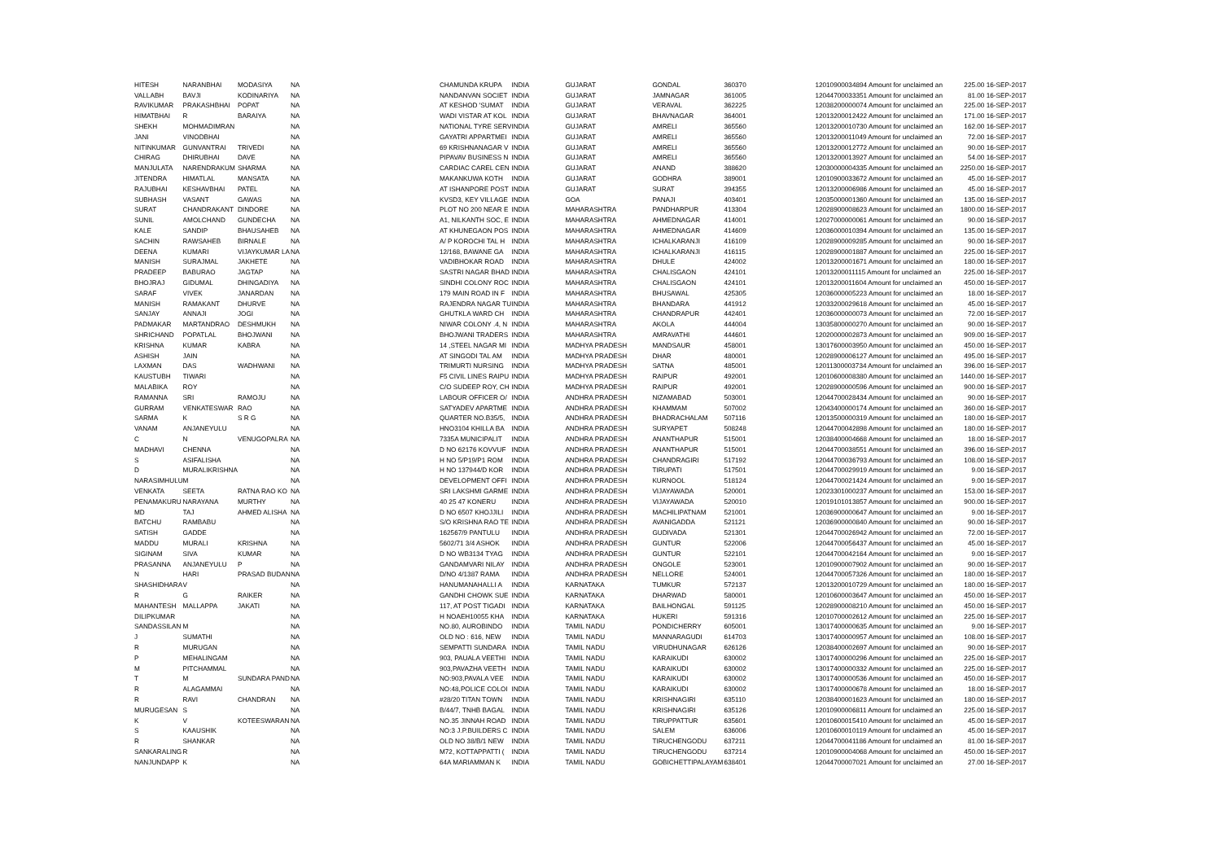| HITESH | NARANBHAI | MODASIYA | NA | CHAMUNDA KRUPA | INDIA | GUJARAT | GONDAL | 360370 | 12010900034894 Amount for unclaimed an | 225.00 | 16-SEP-2017 |
| VALLABH | BAVJI | KODINARIYA | NA | NANDANVAN SOCIET | INDIA | GUJARAT | JAMNAGAR | 361005 | 12044700033351 Amount for unclaimed an | 81.00 | 16-SEP-2017 |
| RAVIKUMAR | PRAKASHBHAI | POPAT | NA | AT KESHOD 'SUMAT | INDIA | GUJARAT | VERAVAL | 362225 | 12038200000074 Amount for unclaimed an | 225.00 | 16-SEP-2017 |
| HIMATBHAI | R | BARAIYA | NA | WADI VISTAR AT KOL | INDIA | GUJARAT | BHAVNAGAR | 364001 | 12013200012422 Amount for unclaimed an | 171.00 | 16-SEP-2017 |
| SHEKH | MOHMADIMRAN | | NA | NATIONAL TYRE SERV | INDIA | GUJARAT | AMRELI | 365560 | 12013200010730 Amount for unclaimed an | 162.00 | 16-SEP-2017 |
| JANI | VINODBHAI | | NA | GAYATRI APPARTMEI | INDIA | GUJARAT | AMRELI | 365560 | 12013200011049 Amount for unclaimed an | 72.00 | 16-SEP-2017 |
| NITINKUMAR | GUNVANTRAI | TRIVEDI | NA | 69 KRISHNANAGAR V | INDIA | GUJARAT | AMRELI | 365560 | 12013200012772 Amount for unclaimed an | 90.00 | 16-SEP-2017 |
| CHIRAG | DHIRUBHAI | DAVE | NA | PIPAVAV BUSINESS N | INDIA | GUJARAT | AMRELI | 365560 | 12013200013927 Amount for unclaimed an | 54.00 | 16-SEP-2017 |
| MANJULATA | NARENDRAKUM | SHARMA | NA | CARDIAC CAREL CEN | INDIA | GUJARAT | ANAND | 388620 | 12030000004335 Amount for unclaimed an | 2250.00 | 16-SEP-2017 |
| JITENDRA | HIMATLAL | MANSATA | NA | MAKANKUWA KOTH | INDIA | GUJARAT | GODHRA | 389001 | 12010900033672 Amount for unclaimed an | 45.00 | 16-SEP-2017 |
| RAJUBHAI | KESHAVBHAI | PATEL | NA | AT ISHANPORE POST | INDIA | GUJARAT | SURAT | 394355 | 12013200006986 Amount for unclaimed an | 45.00 | 16-SEP-2017 |
| SUBHASH | VASANT | GAWAS | NA | KVSD3, KEY VILLAGE | INDIA | GOA | PANAJI | 403401 | 12035000001360 Amount for unclaimed an | 135.00 | 16-SEP-2017 |
| SURAT | CHANDRAKANT | DINDORE | NA | PLOT NO 200 NEAR E | INDIA | MAHARASHTRA | PANDHARPUR | 413304 | 12028900008623 Amount for unclaimed an | 1800.00 | 16-SEP-2017 |
| SUNIL | AMOLCHAND | GUNDECHA | NA | A1, NILKANTH SOC, E | INDIA | MAHARASHTRA | AHMEDNAGAR | 414001 | 12027000000061 Amount for unclaimed an | 90.00 | 16-SEP-2017 |
| KALE | SANDIP | BHAUSAHEB | NA | AT KHUNEGAON POS | INDIA | MAHARASHTRA | AHMEDNAGAR | 414609 | 12036000010394 Amount for unclaimed an | 135.00 | 16-SEP-2017 |
| SACHIN | RAWSAHEB | BIRNALE | NA | A/ P KOROCHI TAL H | INDIA | MAHARASHTRA | ICHALKARANJI | 416109 | 12028900009285 Amount for unclaimed an | 90.00 | 16-SEP-2017 |
| DEENA | KUMARI | VIJAYKUMAR LA | NA | 12/168, BAWANE GA | INDIA | MAHARASHTRA | ICHALKARANJI | 416115 | 12028900001887 Amount for unclaimed an | 225.00 | 16-SEP-2017 |
| MANISH | SURAJMAL | JAKHETE | NA | VADIBHOKAR ROAD | INDIA | MAHARASHTRA | DHULE | 424002 | 12013200001671 Amount for unclaimed an | 180.00 | 16-SEP-2017 |
| PRADEEP | BABURAO | JAGTAP | NA | SASTRI NAGAR BHAD | INDIA | MAHARASHTRA | CHALISGAON | 424101 | 12013200011115 Amount for unclaimed an | 225.00 | 16-SEP-2017 |
| BHOJRAJ | GIDUMAL | DHINGADIYA | NA | SINDHI COLONY ROC | INDIA | MAHARASHTRA | CHALISGAON | 424101 | 12013200011604 Amount for unclaimed an | 450.00 | 16-SEP-2017 |
| SARAF | VIVEK | JANARDAN | NA | 179 MAIN ROAD IN F | INDIA | MAHARASHTRA | BHUSAWAL | 425305 | 12036000005223 Amount for unclaimed an | 18.00 | 16-SEP-2017 |
| MANISH | RAMAKANT | DHURVE | NA | RAJENDRA NAGAR TU | INDIA | MAHARASHTRA | BHANDARA | 441912 | 12033200029618 Amount for unclaimed an | 45.00 | 16-SEP-2017 |
| SANJAY | ANNAJI | JOGI | NA | GHUTKLA WARD CH | INDIA | MAHARASHTRA | CHANDRAPUR | 442401 | 12036000000073 Amount for unclaimed an | 72.00 | 16-SEP-2017 |
| PADMAKAR | MARTANDRAO | DESHMUKH | NA | NIWAR COLONY .4, N | INDIA | MAHARASHTRA | AKOLA | 444004 | 13035800000270 Amount for unclaimed an | 90.00 | 16-SEP-2017 |
| SHRICHAND | POPATLAL | BHOJWANI | NA | BHOJWANI TRADERS | INDIA | MAHARASHTRA | AMRAVATHI | 444601 | 12020000002873 Amount for unclaimed an | 909.00 | 16-SEP-2017 |
| KRISHNA | KUMAR | KABRA | NA | 14 ,STEEL NAGAR MI | INDIA | MADHYA PRADESH | MANDSAUR | 458001 | 13017600003950 Amount for unclaimed an | 450.00 | 16-SEP-2017 |
| ASHISH | JAIN | | NA | AT SINGODI TAL AM | INDIA | MADHYA PRADESH | DHAR | 480001 | 12028900006127 Amount for unclaimed an | 495.00 | 16-SEP-2017 |
| LAXMAN | DAS | WADHWANI | NA | TRIMURTI NURSING | INDIA | MADHYA PRADESH | SATNA | 485001 | 12011300003734 Amount for unclaimed an | 396.00 | 16-SEP-2017 |
| KAUSTUBH | TIWARI | | NA | F5 CIVIL LINES RAIPU | INDIA | MADHYA PRADESH | RAIPUR | 492001 | 12010600008380 Amount for unclaimed an | 1440.00 | 16-SEP-2017 |
| MALABIKA | ROY | | NA | C/O SUDEEP ROY, CH | INDIA | MADHYA PRADESH | RAIPUR | 492001 | 12028900000596 Amount for unclaimed an | 900.00 | 16-SEP-2017 |
| RAMANNA | SRI | RAMOJU | NA | LABOUR OFFICER O/ | INDIA | ANDHRA PRADESH | NIZAMABAD | 503001 | 12044700028434 Amount for unclaimed an | 90.00 | 16-SEP-2017 |
| GURRAM | VENKATESWAR | RAO | NA | SATYADEV APARTME | INDIA | ANDHRA PRADESH | KHAMMAM | 507002 | 12043400000174 Amount for unclaimed an | 360.00 | 16-SEP-2017 |
| SARMA | K | S R G | NA | QUARTER NO.B35/5, | INDIA | ANDHRA PRADESH | BHADRACHALAM | 507116 | 12013500000319 Amount for unclaimed an | 180.00 | 16-SEP-2017 |
| VANAM | ANJANEYULU | | NA | HNO3104 KHILLA BA | INDIA | ANDHRA PRADESH | SURYAPET | 508248 | 12044700042898 Amount for unclaimed an | 180.00 | 16-SEP-2017 |
| C | N | VENUGOPALRA | NA | 7335A MUNICIPALIT | INDIA | ANDHRA PRADESH | ANANTHAPUR | 515001 | 12038400004668 Amount for unclaimed an | 18.00 | 16-SEP-2017 |
| MADHAVI | CHENNA | | NA | D NO 62176 KOVVUF | INDIA | ANDHRA PRADESH | ANANTHAPUR | 515001 | 12044700038551 Amount for unclaimed an | 396.00 | 16-SEP-2017 |
| S | ASIFALISHA | | NA | H NO 5/P19/P1 ROM | INDIA | ANDHRA PRADESH | CHANDRAGIRI | 517192 | 12044700036793 Amount for unclaimed an | 108.00 | 16-SEP-2017 |
| D | MURALIKRISHNA | | NA | H NO 137944/D KOR | INDIA | ANDHRA PRADESH | TIRUPATI | 517501 | 12044700029919 Amount for unclaimed an | 9.00 | 16-SEP-2017 |
| NARASIMHULU | M | | NA | DEVELOPMENT OFFI | INDIA | ANDHRA PRADESH | KURNOOL | 518124 | 12044700021424 Amount for unclaimed an | 9.00 | 16-SEP-2017 |
| VENKATA | SEETA | RATNA RAO KO | NA | SRI LAKSHMI GARME | INDIA | ANDHRA PRADESH | VIJAYAWADA | 520001 | 12023301000237 Amount for unclaimed an | 153.00 | 16-SEP-2017 |
| PENAMAKURU | NARAYANA | MURTHY | NA | 40 25 47 KONERU | INDIA | ANDHRA PRADESH | VIJAYAWADA | 520010 | 12019101013857 Amount for unclaimed an | 900.00 | 16-SEP-2017 |
| MD | TAJ | AHMED ALISHA | NA | D NO 6507 KHOJJILI | INDIA | ANDHRA PRADESH | MACHILIPATNAM | 521001 | 12036900000647 Amount for unclaimed an | 9.00 | 16-SEP-2017 |
| BATCHU | RAMBABU | | NA | S/O KRISHNA RAO TE | INDIA | ANDHRA PRADESH | AVANIGADDA | 521121 | 12036900000840 Amount for unclaimed an | 90.00 | 16-SEP-2017 |
| SATISH | GADDE | | NA | 162567/9 PANTULU | INDIA | ANDHRA PRADESH | GUDIVADA | 521301 | 12044700026942 Amount for unclaimed an | 72.00 | 16-SEP-2017 |
| MADDU | MURALI | KRISHNA | NA | 5602/71 3/4 ASHOK | INDIA | ANDHRA PRADESH | GUNTUR | 522006 | 12044700056437 Amount for unclaimed an | 45.00 | 16-SEP-2017 |
| SIGINAM | SIVA | KUMAR | NA | D NO WB3134 TYAG | INDIA | ANDHRA PRADESH | GUNTUR | 522101 | 12044700042164 Amount for unclaimed an | 9.00 | 16-SEP-2017 |
| PRASANNA | ANJANEYULU | P | NA | GANDAMVARI NILAY | INDIA | ANDHRA PRADESH | ONGOLE | 523001 | 12010900007902 Amount for unclaimed an | 90.00 | 16-SEP-2017 |
| N | HARI | PRASAD BUDAN | NA | D/NO 4/1387 RAMA | INDIA | ANDHRA PRADESH | NELLORE | 524001 | 12044700057326 Amount for unclaimed an | 180.00 | 16-SEP-2017 |
| SHASHIDHARA | V | | NA | HANUMANAHALLI A | INDIA | KARNATAKA | TUMKUR | 572137 | 12013200010729 Amount for unclaimed an | 180.00 | 16-SEP-2017 |
| R | G | RAIKER | NA | GANDHI CHOWK SUE | INDIA | KARNATAKA | DHARWAD | 580001 | 12010600003647 Amount for unclaimed an | 450.00 | 16-SEP-2017 |
| MAHANTESH | MALLAPPA | JAKATI | NA | 117, AT POST TIGADI | INDIA | KARNATAKA | BAILHONGAL | 591125 | 12028900008210 Amount for unclaimed an | 450.00 | 16-SEP-2017 |
| DILIPKUMAR | | | NA | H NOAEH10055 KHA | INDIA | KARNATAKA | HUKERI | 591316 | 12010700002612 Amount for unclaimed an | 225.00 | 16-SEP-2017 |
| SANDASSILAN | M | | NA | NO.80, AUROBINDO | INDIA | TAMIL NADU | PONDICHERRY | 605001 | 13017400000635 Amount for unclaimed an | 9.00 | 16-SEP-2017 |
| J | SUMATHI | | NA | OLD NO : 616, NEW | INDIA | TAMIL NADU | MANNARAGUDI | 614703 | 13017400000957 Amount for unclaimed an | 108.00 | 16-SEP-2017 |
| R | MURUGAN | | NA | SEMPATTI SUNDARA | INDIA | TAMIL NADU | VIRUDHUNAGAR | 626126 | 12038400002697 Amount for unclaimed an | 90.00 | 16-SEP-2017 |
| P | MEHALINGAM | | NA | 903, PAUALA VEETHI | INDIA | TAMIL NADU | KARAIKUDI | 630002 | 13017400000296 Amount for unclaimed an | 225.00 | 16-SEP-2017 |
| M | PITCHAMMAL | | NA | 903,PAVAZHA VEETH | INDIA | TAMIL NADU | KARAIKUDI | 630002 | 13017400000332 Amount for unclaimed an | 225.00 | 16-SEP-2017 |
| T | M | SUNDARA PAND | NA | NO:903,PAVALA VEE | INDIA | TAMIL NADU | KARAIKUDI | 630002 | 13017400000536 Amount for unclaimed an | 450.00 | 16-SEP-2017 |
| R | ALAGAMMAI | | NA | NO:48,POLICE COLOI | INDIA | TAMIL NADU | KARAIKUDI | 630002 | 13017400000678 Amount for unclaimed an | 18.00 | 16-SEP-2017 |
| R | RAVI | CHANDRAN | NA | #28/20 TITAN TOWN | INDIA | TAMIL NADU | KRISHNAGIRI | 635110 | 12038400001623 Amount for unclaimed an | 180.00 | 16-SEP-2017 |
| MURUGESAN | S | | NA | B/44/7, TNHB BAGAL | INDIA | TAMIL NADU | KRISHNAGIRI | 635126 | 12010900006811 Amount for unclaimed an | 225.00 | 16-SEP-2017 |
| K | V | KOTEESWARAN | NA | NO.35 JINNAH ROAD | INDIA | TAMIL NADU | TIRUPPATTUR | 635601 | 12010600015410 Amount for unclaimed an | 45.00 | 16-SEP-2017 |
| S | KAAUSHIK | | NA | NO:3 J.P.BUILDERS C | INDIA | TAMIL NADU | SALEM | 636006 | 12010600010119 Amount for unclaimed an | 45.00 | 16-SEP-2017 |
| R | SHANKAR | | NA | OLD NO 38/B/1 NEW | INDIA | TAMIL NADU | TIRUCHENGODU | 637211 | 12044700041186 Amount for unclaimed an | 81.00 | 16-SEP-2017 |
| SANKARALING | R | | NA | M72, KOTTAPPATTI ( | INDIA | TAMIL NADU | TIRUCHENGODU | 637214 | 12010900004068 Amount for unclaimed an | 450.00 | 16-SEP-2017 |
| NANJUNDAPP | K | | NA | 64A MARIAMMAN K | INDIA | TAMIL NADU | GOBICHETTIPALAYAM | 638401 | 12044700007021 Amount for unclaimed an | 27.00 | 16-SEP-2017 |